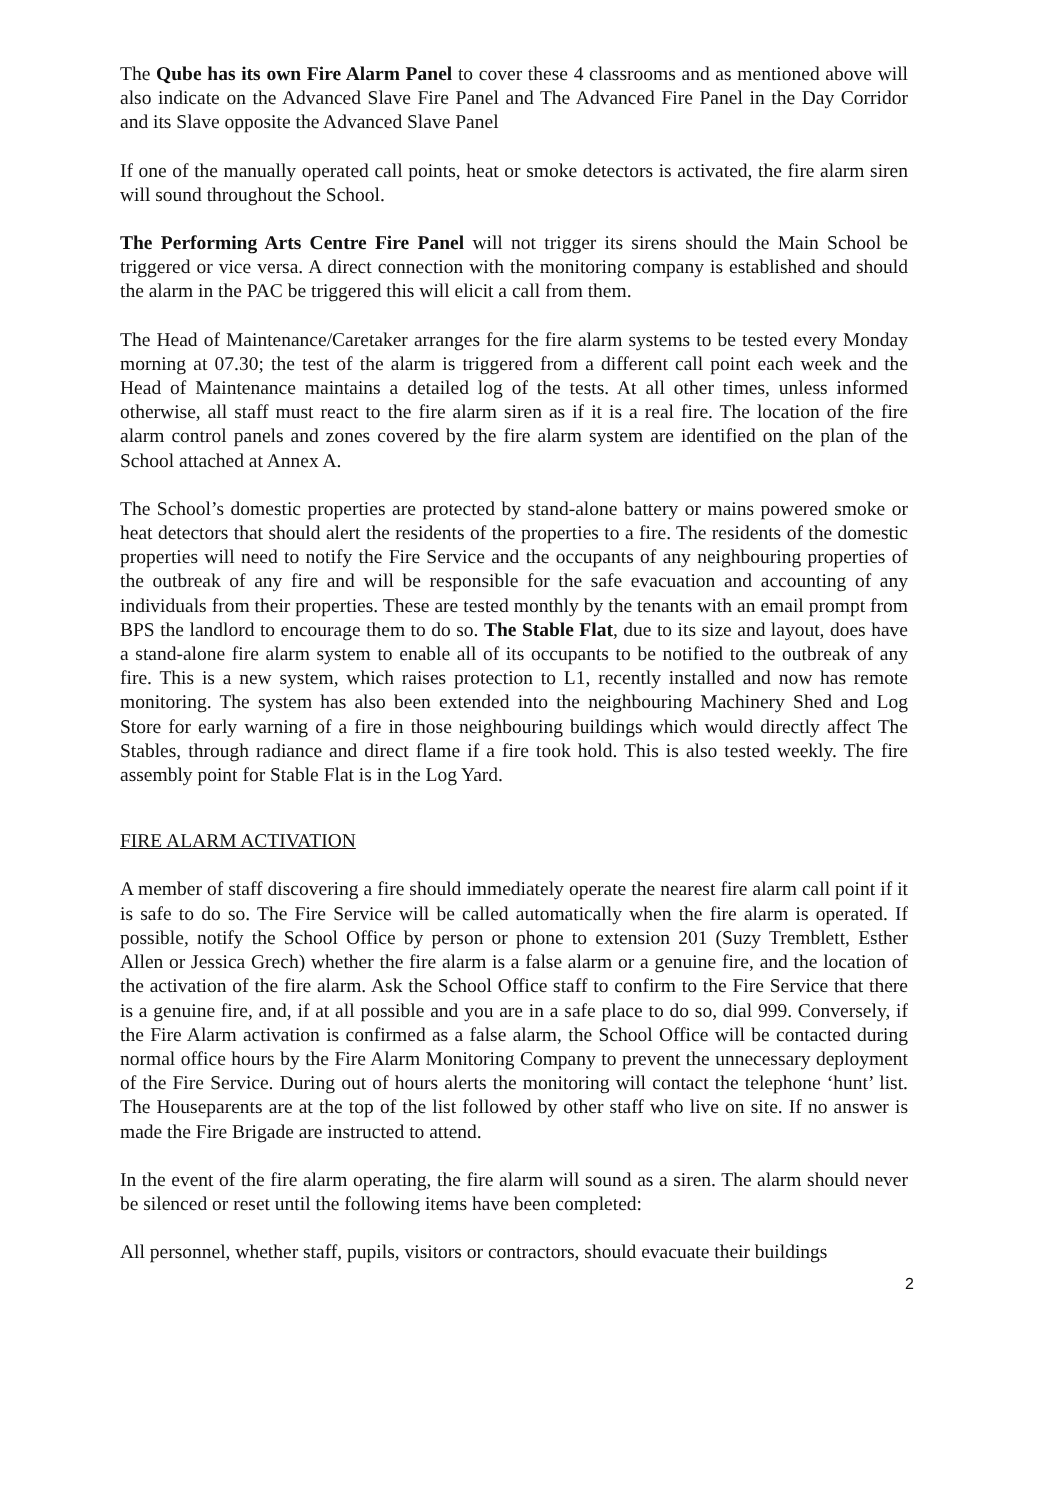The Qube has its own Fire Alarm Panel to cover these 4 classrooms and as mentioned above will also indicate on the Advanced Slave Fire Panel and The Advanced Fire Panel in the Day Corridor and its Slave opposite the Advanced Slave Panel
If one of the manually operated call points, heat or smoke detectors is activated, the fire alarm siren will sound throughout the School.
The Performing Arts Centre Fire Panel will not trigger its sirens should the Main School be triggered or vice versa. A direct connection with the monitoring company is established and should the alarm in the PAC be triggered this will elicit a call from them.
The Head of Maintenance/Caretaker arranges for the fire alarm systems to be tested every Monday morning at 07.30; the test of the alarm is triggered from a different call point each week and the Head of Maintenance maintains a detailed log of the tests. At all other times, unless informed otherwise, all staff must react to the fire alarm siren as if it is a real fire. The location of the fire alarm control panels and zones covered by the fire alarm system are identified on the plan of the School attached at Annex A.
The School’s domestic properties are protected by stand-alone battery or mains powered smoke or heat detectors that should alert the residents of the properties to a fire. The residents of the domestic properties will need to notify the Fire Service and the occupants of any neighbouring properties of the outbreak of any fire and will be responsible for the safe evacuation and accounting of any individuals from their properties. These are tested monthly by the tenants with an email prompt from BPS the landlord to encourage them to do so. The Stable Flat, due to its size and layout, does have a stand-alone fire alarm system to enable all of its occupants to be notified to the outbreak of any fire. This is a new system, which raises protection to L1, recently installed and now has remote monitoring. The system has also been extended into the neighbouring Machinery Shed and Log Store for early warning of a fire in those neighbouring buildings which would directly affect The Stables, through radiance and direct flame if a fire took hold. This is also tested weekly. The fire assembly point for Stable Flat is in the Log Yard.
FIRE ALARM ACTIVATION
A member of staff discovering a fire should immediately operate the nearest fire alarm call point if it is safe to do so. The Fire Service will be called automatically when the fire alarm is operated. If possible, notify the School Office by person or phone to extension 201 (Suzy Tremblett, Esther Allen or Jessica Grech) whether the fire alarm is a false alarm or a genuine fire, and the location of the activation of the fire alarm. Ask the School Office staff to confirm to the Fire Service that there is a genuine fire, and, if at all possible and you are in a safe place to do so, dial 999. Conversely, if the Fire Alarm activation is confirmed as a false alarm, the School Office will be contacted during normal office hours by the Fire Alarm Monitoring Company to prevent the unnecessary deployment of the Fire Service. During out of hours alerts the monitoring will contact the telephone ‘hunt’ list. The Houseparents are at the top of the list followed by other staff who live on site. If no answer is made the Fire Brigade are instructed to attend.
In the event of the fire alarm operating, the fire alarm will sound as a siren. The alarm should never be silenced or reset until the following items have been completed:
All personnel, whether staff, pupils, visitors or contractors, should evacuate their buildings
2